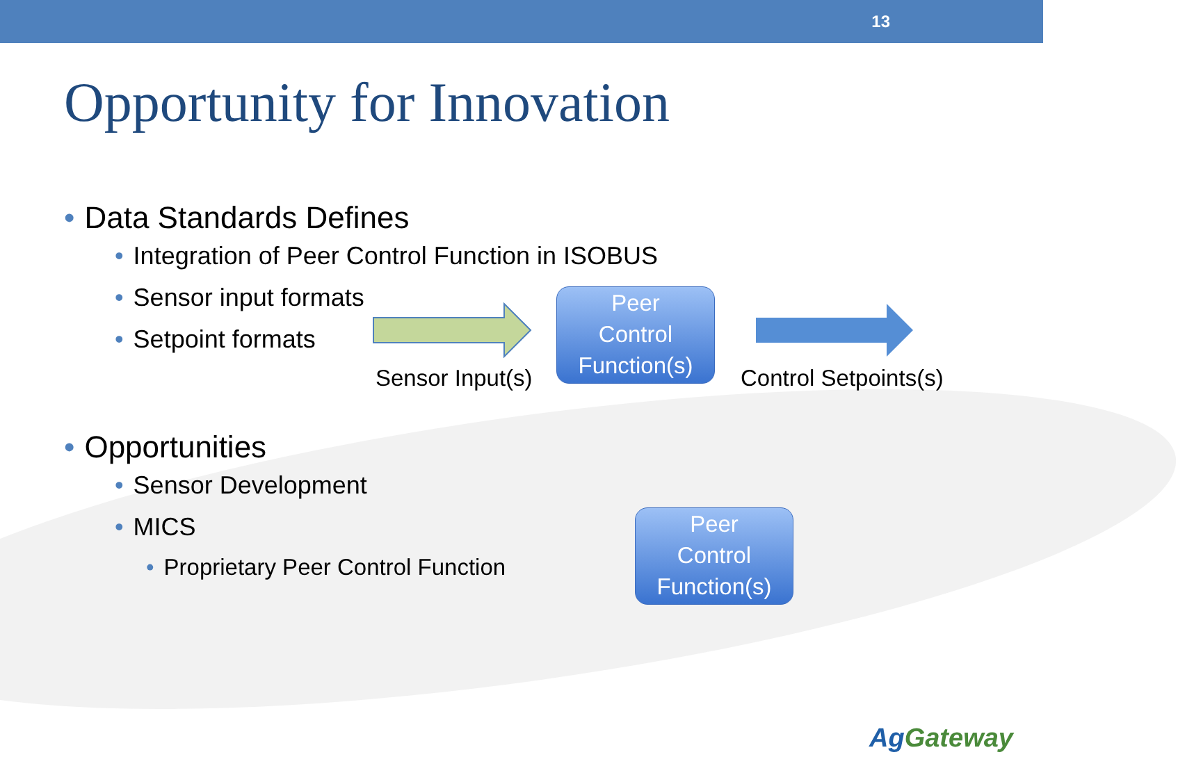13
Opportunity for Innovation
• Data Standards Defines
• Integration of Peer Control Function in ISOBUS
• Sensor input formats
• Setpoint formats
• Opportunities
• Sensor Development
• MICS
• Proprietary Peer Control Function
Peer
Control
Function(s)
Sensor Input(s) Control Setpoints(s)
Peer
Control
Function(s)
AgGateway